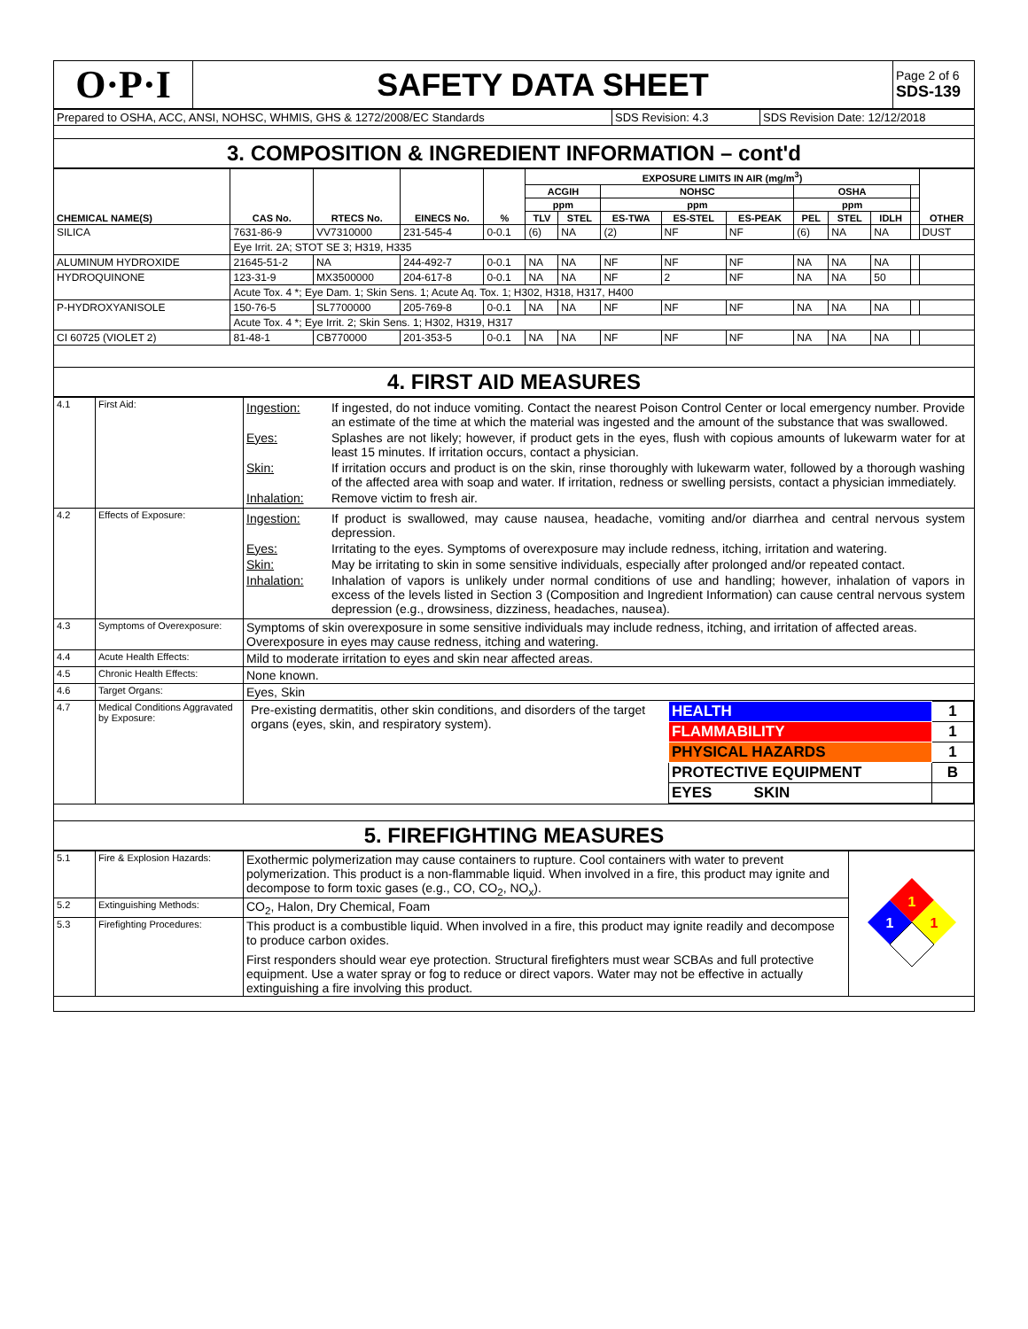| O·P·I | SAFETY DATA SHEET | Page 2 of 6 SDS-139 |
| Prepared to OSHA, ACC, ANSI, NOHSC, WHMIS, GHS & 1272/2008/EC Standards | SDS Revision: 4.3 | SDS Revision Date: 12/12/2018 |
3. COMPOSITION & INGREDIENT INFORMATION – cont'd
| CHEMICAL NAME(S) | CAS No. | RTECS No. | EINECS No. | % | EXPOSURE LIMITS IN AIR (mg/m<sup>3</sup>) | | | | | | | | | OTHER |
| --- | --- | --- | --- | --- | --- | --- | --- | --- | --- | --- | --- | --- | --- | --- |
| | | | | | ACGIH | | NOHSC | | | OSHA | | | | |
| | | | | | ppm | | ppm | | | ppm | | | | |
| | | | | | TLV | STEL | ES-TWA | ES-STEL | ES-PEAK | PEL | STEL | IDLH | | |
| SILICA | 7631-86-9 | VV7310000 | 231-545-4 | 0-0.1 | (6) | NA | (2) | NF | NF | (6) | NA | NA | | DUST |
| | Eye Irrit. 2A; STOT SE 3; H319, H335 | | | | | | | | | | | | | |
| ALUMINUM HYDROXIDE | 21645-51-2 | NA | 244-492-7 | 0-0.1 | NA | NA | NF | NF | NF | NA | NA | NA | | |
| HYDROQUINONE | 123-31-9 | MX3500000 | 204-617-8 | 0-0.1 | NA | NA | NF | 2 | NF | NA | NA | 50 | | |
| | Acute Tox. 4 *; Eye Dam. 1; Skin Sens. 1; Acute Aq. Tox. 1; H302, H318, H317, H400 | | | | | | | | | | | | | |
| P-HYDROXYANISOLE | 150-76-5 | SL7700000 | 205-769-8 | 0-0.1 | NA | NA | NF | NF | NF | NA | NA | NA | | |
| | Acute Tox. 4 *; Eye Irrit. 2; Skin Sens. 1; H302, H319, H317 | | | | | | | | | | | | | |
| CI 60725 (VIOLET 2) | 81-48-1 | CB770000 | 201-353-5 | 0-0.1 | NA | NA | NF | NF | NF | NA | NA | NA | | |
4. FIRST AID MEASURES
| 4.1 | First Aid: | Ingestion: If ingested, do not induce vomiting. Contact the nearest Poison Control Center or local emergency number. Provide an estimate of the time at which the material was ingested and the amount of the substance that was swallowed. Eyes: Splashes are not likely; however, if product gets in the eyes, flush with copious amounts of lukewarm water for at least 15 minutes. If irritation occurs, contact a physician. Skin: If irritation occurs and product is on the skin, rinse thoroughly with lukewarm water, followed by a thorough washing of the affected area with soap and water. If irritation, redness or swelling persists, contact a physician immediately. Inhalation: Remove victim to fresh air. |
| 4.2 | Effects of Exposure: | Ingestion: If product is swallowed, may cause nausea, headache, vomiting and/or diarrhea and central nervous system depression. Eyes: Irritating to the eyes. Symptoms of overexposure may include redness, itching, irritation and watering. Skin: May be irritating to skin in some sensitive individuals, especially after prolonged and/or repeated contact. Inhalation: Inhalation of vapors is unlikely under normal conditions of use and handling; however, inhalation of vapors in excess of the levels listed in Section 3 (Composition and Ingredient Information) can cause central nervous system depression (e.g., drowsiness, dizziness, headaches, nausea). |
| 4.3 | Symptoms of Overexposure: | Symptoms of skin overexposure in some sensitive individuals may include redness, itching, and irritation of affected areas. Overexposure in eyes may cause redness, itching and watering. |
| 4.4 | Acute Health Effects: | Mild to moderate irritation to eyes and skin near affected areas. |
| 4.5 | Chronic Health Effects: | None known. |
| 4.6 | Target Organs: | Eyes, Skin |
| 4.7 | Medical Conditions Aggravated by Exposure: | Pre-existing dermatitis, other skin conditions, and disorders of the target organs (eyes, skin, and respiratory system). / HEALTH / 1 / / FLAMMABILITY / 1 / / PHYSICAL HAZARDS / 1 / / PROTECTIVE EQUIPMENT / B / / EYES SKIN / / |
5. FIREFIGHTING MEASURES
| 5.1 | Fire & Explosion Hazards: | Exothermic polymerization may cause containers to rupture. Cool containers with water to prevent polymerization. This product is a non-flammable liquid. When involved in a fire, this product may ignite and decompose to form toxic gases (e.g., CO, CO<sub>2</sub>, NO<sub>x</sub>). | 1 1 1 |
| 5.2 | Extinguishing Methods: | CO<sub>2</sub>, Halon, Dry Chemical, Foam | |
| 5.3 | Firefighting Procedures: | This product is a combustible liquid. When involved in a fire, this product may ignite readily and decompose to produce carbon oxides. First responders should wear eye protection. Structural firefighters must wear SCBAs and full protective equipment. Use a water spray or fog to reduce or direct vapors. Water may not be effective in actually extinguishing a fire involving this product. | |